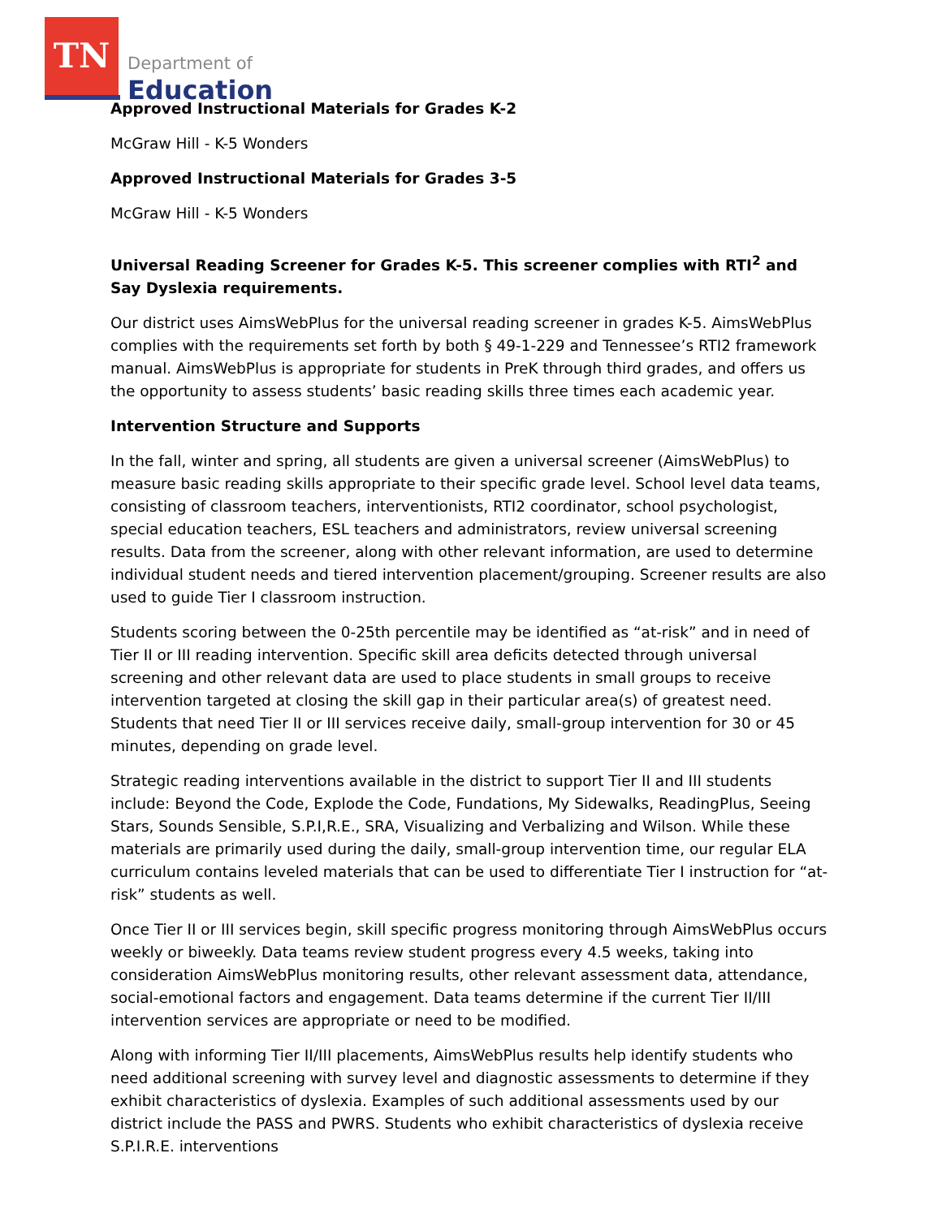TN
Department of
Education
Approved Instructional Materials for Grades K-2
McGraw Hill - K-5 Wonders
Approved Instructional Materials for Grades 3-5
McGraw Hill - K-5 Wonders
Universal Reading Screener for Grades K-5. This screener complies with RTI<sup>2</sup> and Say Dyslexia requirements.
Our district uses AimsWebPlus for the universal reading screener in grades K-5. AimsWebPlus complies with the requirements set forth by both § 49-1-229 and Tennessee’s RTI2 framework manual. AimsWebPlus is appropriate for students in PreK through third grades, and offers us the opportunity to assess students’ basic reading skills three times each academic year.
Intervention Structure and Supports
In the fall, winter and spring, all students are given a universal screener (AimsWebPlus) to measure basic reading skills appropriate to their specific grade level. School level data teams, consisting of classroom teachers, interventionists, RTI2 coordinator, school psychologist, special education teachers, ESL teachers and administrators, review universal screening results. Data from the screener, along with other relevant information, are used to determine individual student needs and tiered intervention placement/grouping. Screener results are also used to guide Tier I classroom instruction.
Students scoring between the 0-25th percentile may be identified as “at-risk” and in need of Tier II or III reading intervention. Specific skill area deficits detected through universal screening and other relevant data are used to place students in small groups to receive intervention targeted at closing the skill gap in their particular area(s) of greatest need. Students that need Tier II or III services receive daily, small-group intervention for 30 or 45 minutes, depending on grade level.
Strategic reading interventions available in the district to support Tier II and III students include: Beyond the Code, Explode the Code, Fundations, My Sidewalks, ReadingPlus, Seeing Stars, Sounds Sensible, S.P.I,R.E., SRA, Visualizing and Verbalizing and Wilson. While these materials are primarily used during the daily, small-group intervention time, our regular ELA curriculum contains leveled materials that can be used to differentiate Tier I instruction for “at-risk” students as well.
Once Tier II or III services begin, skill specific progress monitoring through AimsWebPlus occurs weekly or biweekly. Data teams review student progress every 4.5 weeks, taking into consideration AimsWebPlus monitoring results, other relevant assessment data, attendance, social-emotional factors and engagement. Data teams determine if the current Tier II/III intervention services are appropriate or need to be modified.
Along with informing Tier II/III placements, AimsWebPlus results help identify students who need additional screening with survey level and diagnostic assessments to determine if they exhibit characteristics of dyslexia. Examples of such additional assessments used by our district include the PASS and PWRS. Students who exhibit characteristics of dyslexia receive S.P.I.R.E. interventions